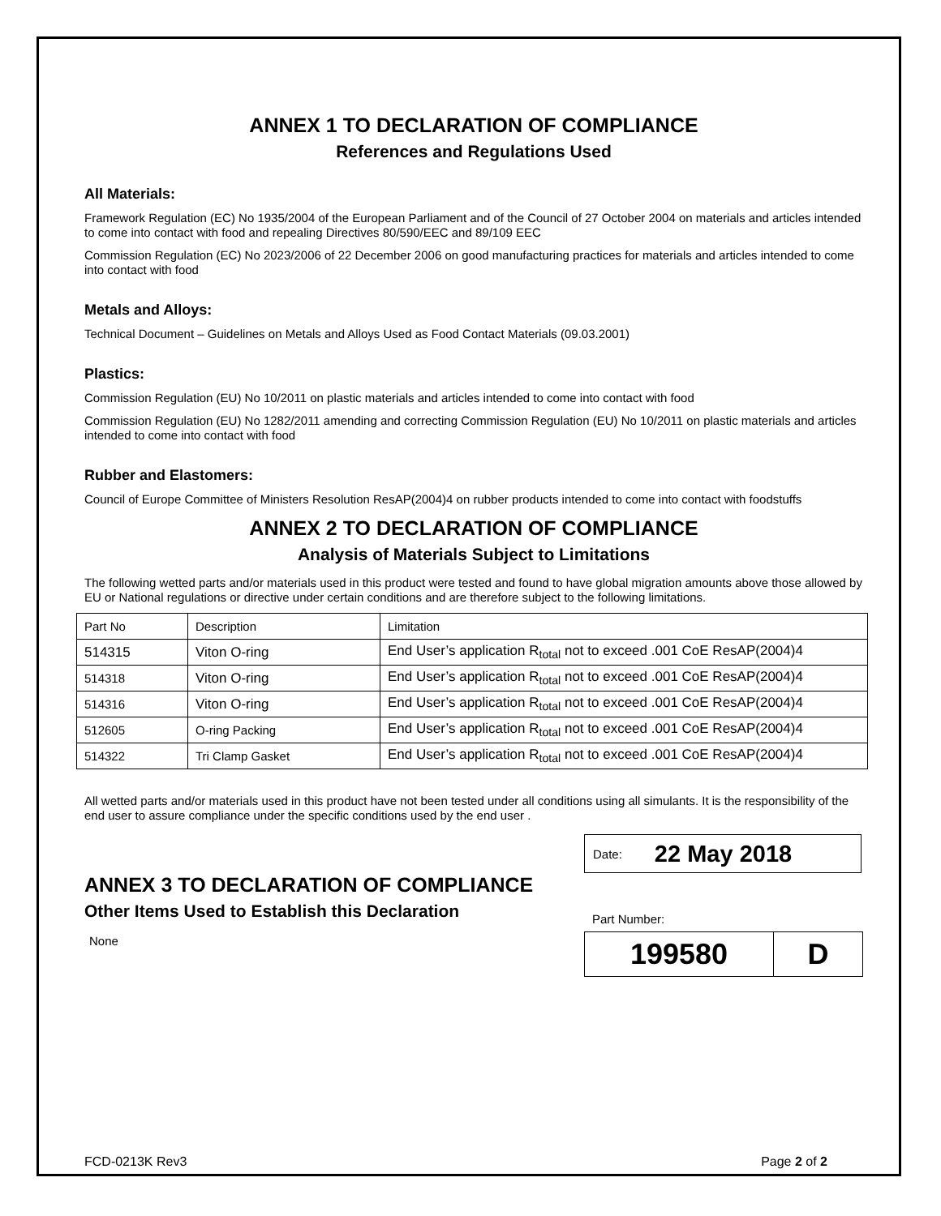ANNEX 1 TO DECLARATION OF COMPLIANCE
References and Regulations Used
All Materials:
Framework Regulation (EC) No 1935/2004 of the European Parliament and of the Council of 27 October 2004 on materials and articles intended to come into contact with food and repealing Directives 80/590/EEC and 89/109 EEC
Commission Regulation (EC) No 2023/2006 of 22 December 2006 on good manufacturing practices for materials and articles intended to come into contact with food
Metals and Alloys:
Technical Document – Guidelines on Metals and Alloys Used as Food Contact Materials (09.03.2001)
Plastics:
Commission Regulation (EU) No 10/2011 on plastic materials and articles intended to come into contact with food
Commission Regulation (EU) No 1282/2011 amending and correcting Commission Regulation (EU) No 10/2011 on plastic materials and articles intended to come into contact with food
Rubber and Elastomers:
Council of Europe Committee of Ministers Resolution ResAP(2004)4 on rubber products intended to come into contact with foodstuffs
ANNEX 2 TO DECLARATION OF COMPLIANCE
Analysis of Materials Subject to Limitations
The following wetted parts and/or materials used in this product were tested and found to have global migration amounts above those allowed by EU or National regulations or directive under certain conditions and are therefore subject to the following limitations.
| Part No | Description | Limitation |
| 514315 | Viton O-ring | End User’s application R<sub>total</sub> not to exceed .001 CoE ResAP(2004)4 |
| 514318 | Viton O-ring | End User’s application R<sub>total</sub> not to exceed .001 CoE ResAP(2004)4 |
| 514316 | Viton O-ring | End User’s application R<sub>total</sub> not to exceed .001 CoE ResAP(2004)4 |
| 512605 | O-ring Packing | End User’s application R<sub>total</sub> not to exceed .001 CoE ResAP(2004)4 |
| 514322 | Tri Clamp Gasket | End User’s application R<sub>total</sub> not to exceed .001 CoE ResAP(2004)4 |
All wetted parts and/or materials used in this product have not been tested under all conditions using all simulants. It is the responsibility of the end user to assure compliance under the specific conditions used by the end user .
ANNEX 3 TO DECLARATION OF COMPLIANCE
Other Items Used to Establish this Declaration
None
Date: 22 May 2018
Part Number:
199580 D
FCD-0213K Rev3 Page 2 of 2